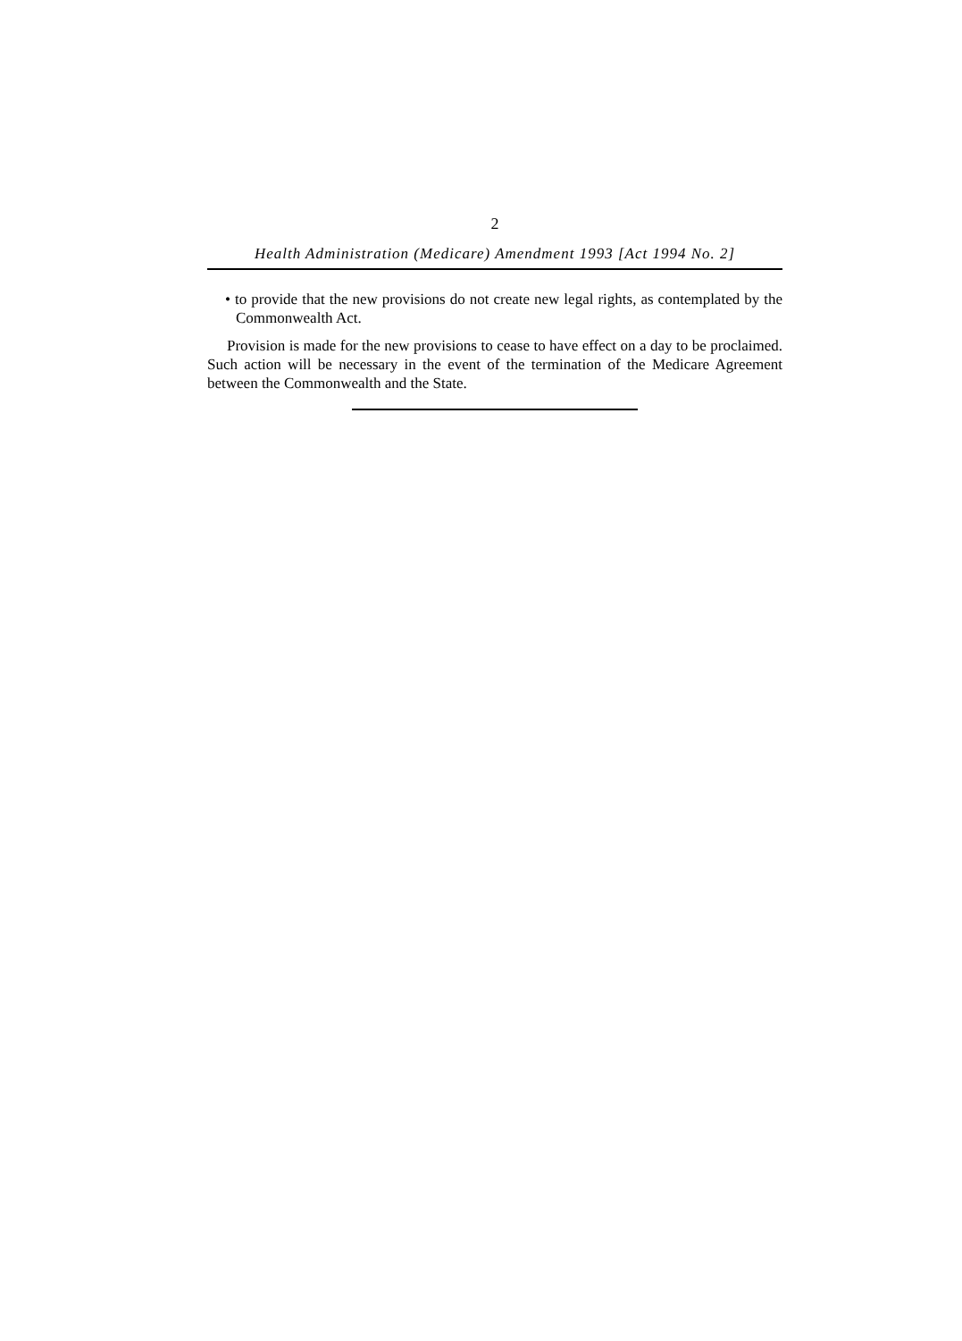2
Health Administration (Medicare) Amendment 1993 [Act 1994 No. 2]
• to provide that the new provisions do not create new legal rights, as contemplated by the Commonwealth Act.
Provision is made for the new provisions to cease to have effect on a day to be proclaimed. Such action will be necessary in the event of the termination of the Medicare Agreement between the Commonwealth and the State.